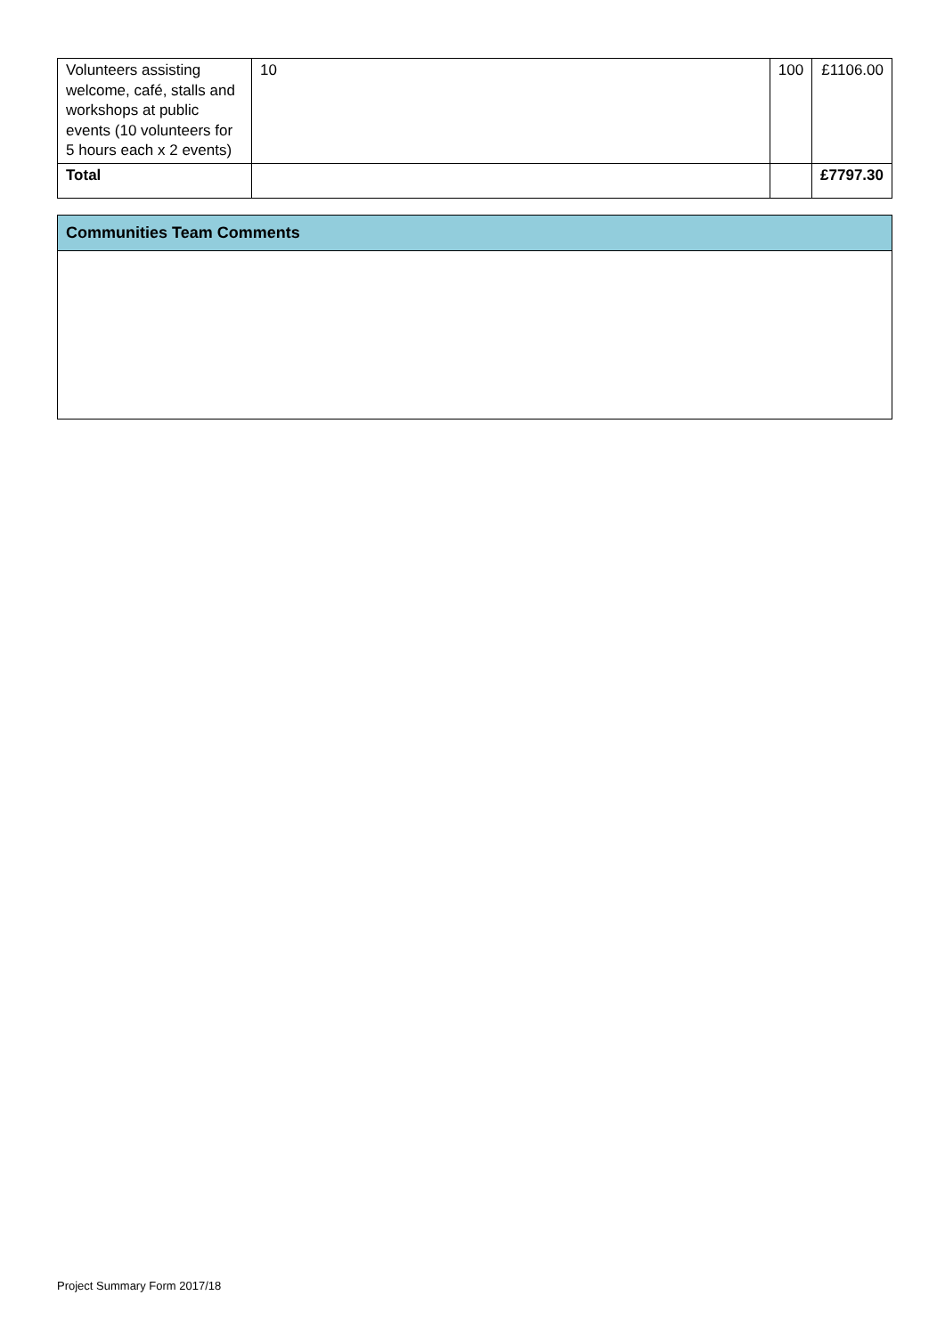| Volunteers assisting welcome, café, stalls and workshops at public events (10 volunteers for 5 hours each x 2 events) | 10 | 100 | £1106.00 |
| Total | | | £7797.30 |
| Communities Team Comments |
Project Summary Form 2017/18